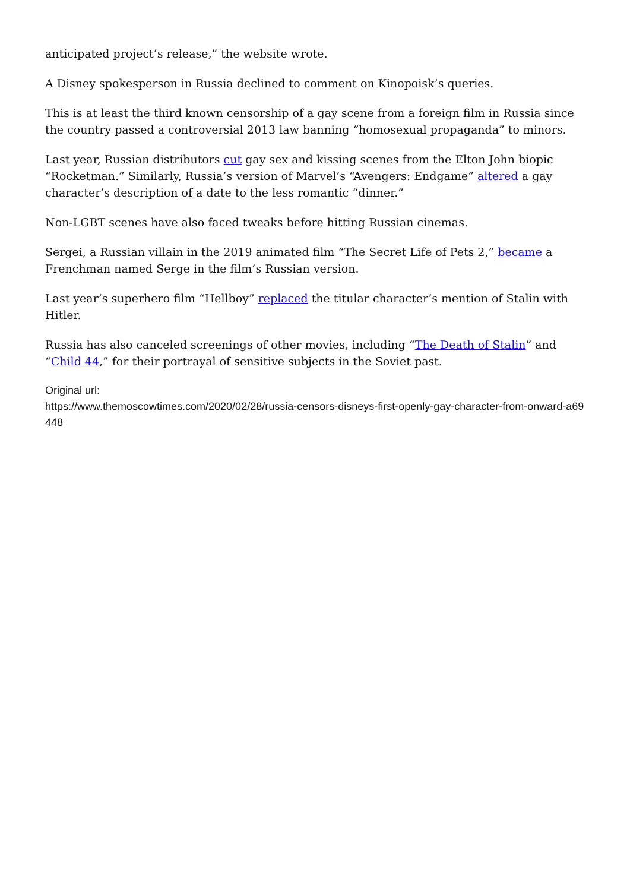anticipated project’s release,” the website wrote.
A Disney spokesperson in Russia declined to comment on Kinopoisk’s queries.
This is at least the third known censorship of a gay scene from a foreign film in Russia since the country passed a controversial 2013 law banning “homosexual propaganda” to minors.
Last year, Russian distributors cut gay sex and kissing scenes from the Elton John biopic “Rocketman.” Similarly, Russia’s version of Marvel’s “Avengers: Endgame” altered a gay character’s description of a date to the less romantic “dinner.”
Non-LGBT scenes have also faced tweaks before hitting Russian cinemas.
Sergei, a Russian villain in the 2019 animated film “The Secret Life of Pets 2,” became a Frenchman named Serge in the film’s Russian version.
Last year’s superhero film “Hellboy” replaced the titular character’s mention of Stalin with Hitler.
Russia has also canceled screenings of other movies, including “The Death of Stalin” and “Child 44,” for their portrayal of sensitive subjects in the Soviet past.
Original url:
https://www.themoscowtimes.com/2020/02/28/russia-censors-disneys-first-openly-gay-character-from-onward-a69448